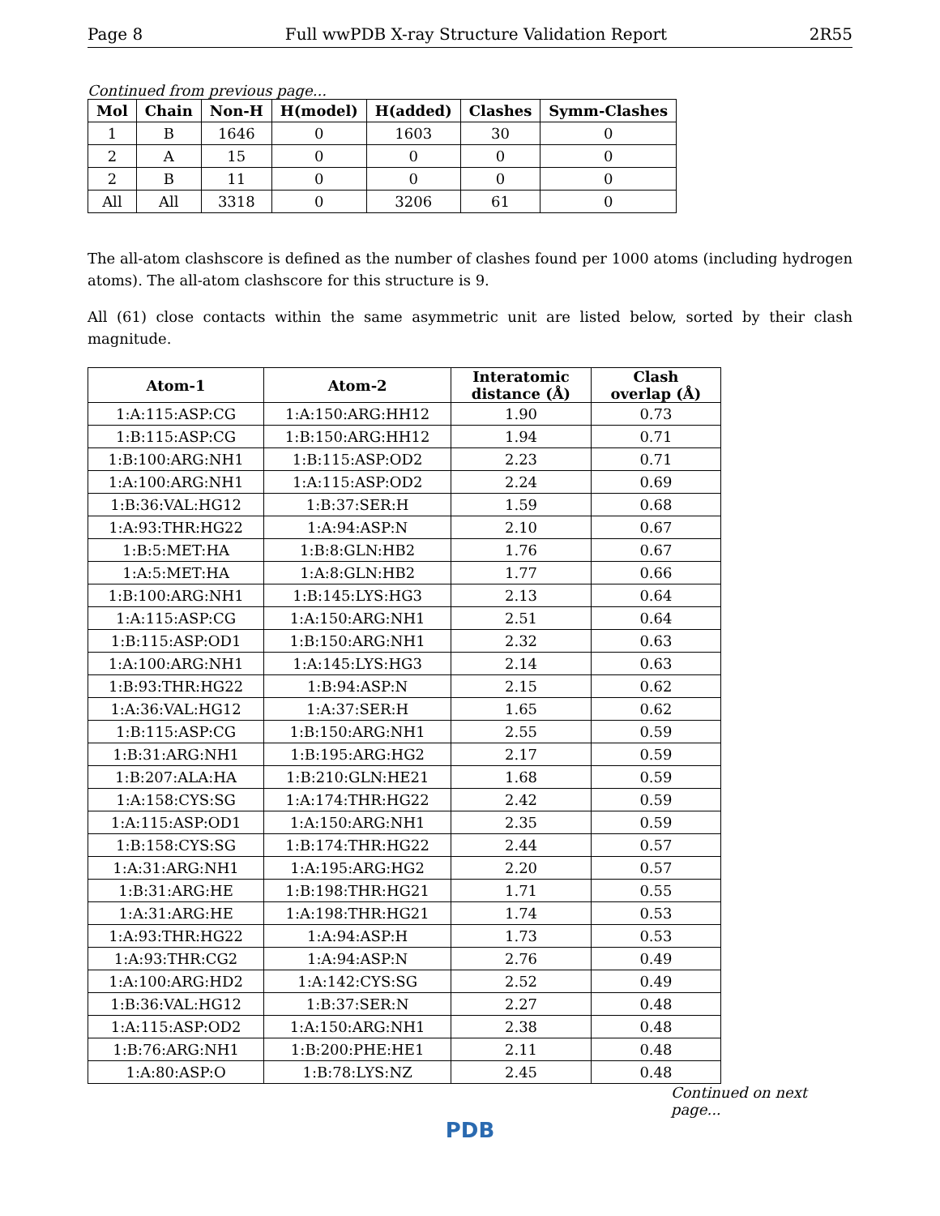Page 8 Full wwPDB X-ray Structure Validation Report 2R55
Continued from previous page...
| Mol | Chain | Non-H | H(model) | H(added) | Clashes | Symm-Clashes |
| --- | --- | --- | --- | --- | --- | --- |
| 1 | B | 1646 | 0 | 1603 | 30 | 0 |
| 2 | A | 15 | 0 | 0 | 0 | 0 |
| 2 | B | 11 | 0 | 0 | 0 | 0 |
| All | All | 3318 | 0 | 3206 | 61 | 0 |
The all-atom clashscore is defined as the number of clashes found per 1000 atoms (including hydrogen atoms). The all-atom clashscore for this structure is 9.
All (61) close contacts within the same asymmetric unit are listed below, sorted by their clash magnitude.
| Atom-1 | Atom-2 | Interatomic distance (Å) | Clash overlap (Å) |
| --- | --- | --- | --- |
| 1:A:115:ASP:CG | 1:A:150:ARG:HH12 | 1.90 | 0.73 |
| 1:B:115:ASP:CG | 1:B:150:ARG:HH12 | 1.94 | 0.71 |
| 1:B:100:ARG:NH1 | 1:B:115:ASP:OD2 | 2.23 | 0.71 |
| 1:A:100:ARG:NH1 | 1:A:115:ASP:OD2 | 2.24 | 0.69 |
| 1:B:36:VAL:HG12 | 1:B:37:SER:H | 1.59 | 0.68 |
| 1:A:93:THR:HG22 | 1:A:94:ASP:N | 2.10 | 0.67 |
| 1:B:5:MET:HA | 1:B:8:GLN:HB2 | 1.76 | 0.67 |
| 1:A:5:MET:HA | 1:A:8:GLN:HB2 | 1.77 | 0.66 |
| 1:B:100:ARG:NH1 | 1:B:145:LYS:HG3 | 2.13 | 0.64 |
| 1:A:115:ASP:CG | 1:A:150:ARG:NH1 | 2.51 | 0.64 |
| 1:B:115:ASP:OD1 | 1:B:150:ARG:NH1 | 2.32 | 0.63 |
| 1:A:100:ARG:NH1 | 1:A:145:LYS:HG3 | 2.14 | 0.63 |
| 1:B:93:THR:HG22 | 1:B:94:ASP:N | 2.15 | 0.62 |
| 1:A:36:VAL:HG12 | 1:A:37:SER:H | 1.65 | 0.62 |
| 1:B:115:ASP:CG | 1:B:150:ARG:NH1 | 2.55 | 0.59 |
| 1:B:31:ARG:NH1 | 1:B:195:ARG:HG2 | 2.17 | 0.59 |
| 1:B:207:ALA:HA | 1:B:210:GLN:HE21 | 1.68 | 0.59 |
| 1:A:158:CYS:SG | 1:A:174:THR:HG22 | 2.42 | 0.59 |
| 1:A:115:ASP:OD1 | 1:A:150:ARG:NH1 | 2.35 | 0.59 |
| 1:B:158:CYS:SG | 1:B:174:THR:HG22 | 2.44 | 0.57 |
| 1:A:31:ARG:NH1 | 1:A:195:ARG:HG2 | 2.20 | 0.57 |
| 1:B:31:ARG:HE | 1:B:198:THR:HG21 | 1.71 | 0.55 |
| 1:A:31:ARG:HE | 1:A:198:THR:HG21 | 1.74 | 0.53 |
| 1:A:93:THR:HG22 | 1:A:94:ASP:H | 1.73 | 0.53 |
| 1:A:93:THR:CG2 | 1:A:94:ASP:N | 2.76 | 0.49 |
| 1:A:100:ARG:HD2 | 1:A:142:CYS:SG | 2.52 | 0.49 |
| 1:B:36:VAL:HG12 | 1:B:37:SER:N | 2.27 | 0.48 |
| 1:A:115:ASP:OD2 | 1:A:150:ARG:NH1 | 2.38 | 0.48 |
| 1:B:76:ARG:NH1 | 1:B:200:PHE:HE1 | 2.11 | 0.48 |
| 1:A:80:ASP:O | 1:B:78:LYS:NZ | 2.45 | 0.48 |
Continued on next page...
PDB